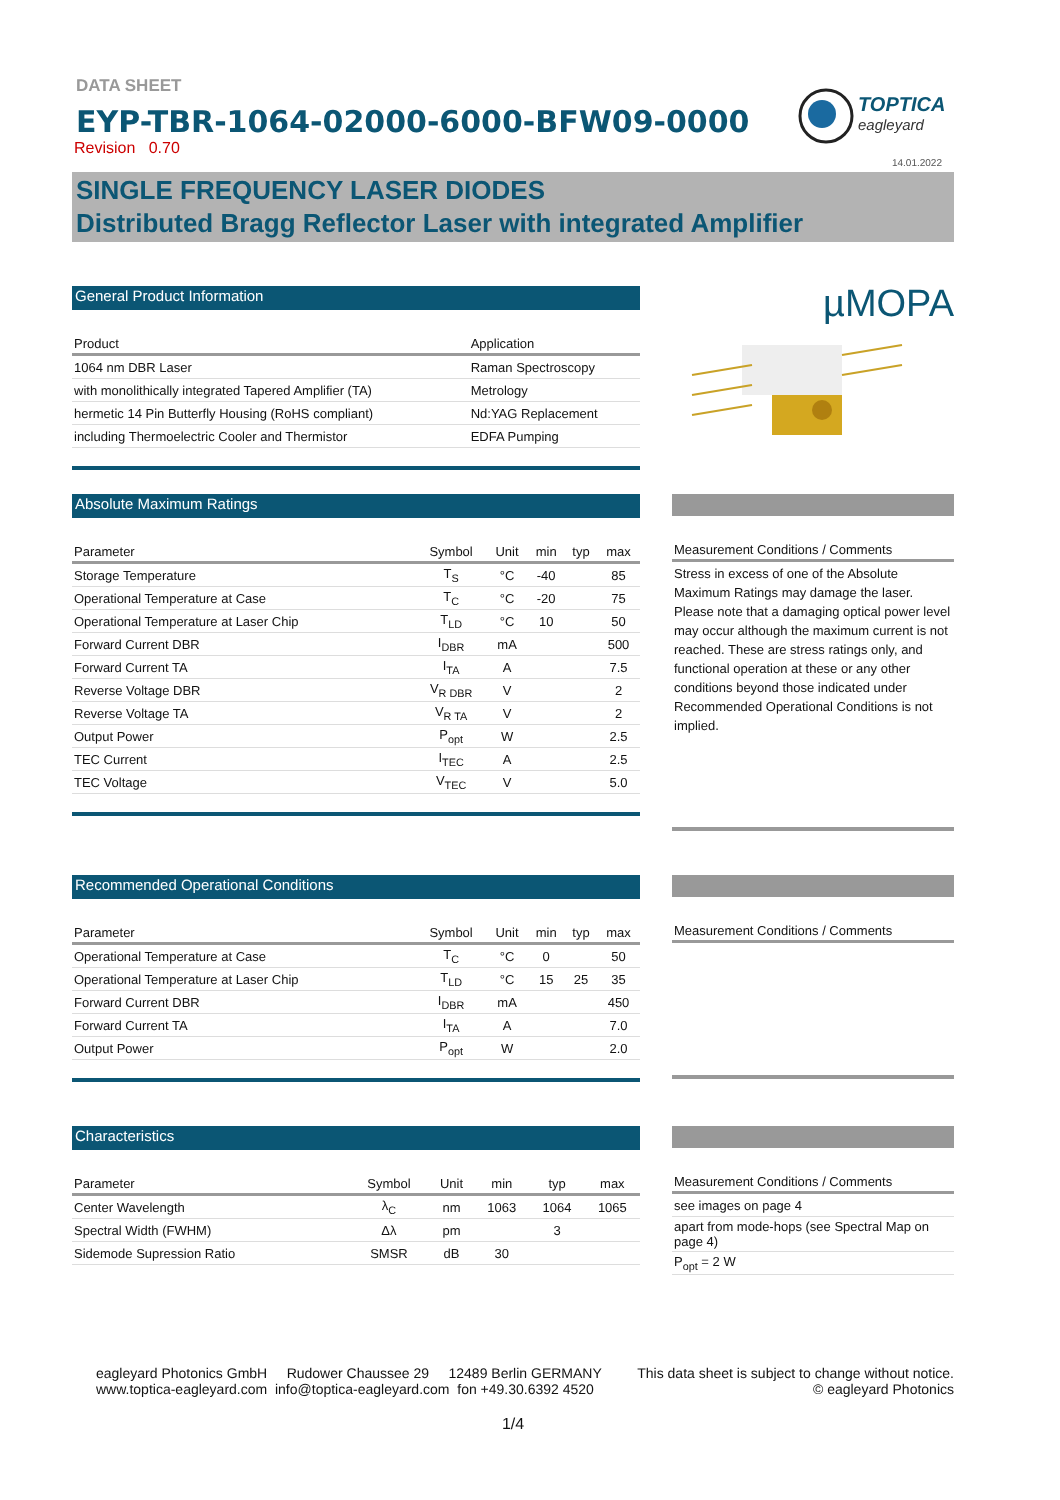TOPTICA
eagleyard
DATA SHEET
EYP-TBR-1064-02000-6000-BFW09-0000
Revision 0.70
14.01.2022
SINGLE FREQUENCY LASER DIODES
Distributed Bragg Reflector Laser with integrated Amplifier
General Product Information
| Product | Application |
| --- | --- |
| 1064 nm DBR Laser | Raman Spectroscopy |
| with monolithically integrated Tapered Amplifier (TA) | Metrology |
| hermetic 14 Pin Butterfly Housing (RoHS compliant) | Nd:YAG Replacement |
| including Thermoelectric Cooler and Thermistor | EDFA Pumping |
µMOPA
Absolute Maximum Ratings
| Parameter | Symbol | Unit | min | typ | max |
| --- | --- | --- | --- | --- | --- |
| Storage Temperature | T<sub>S</sub> | °C | -40 | | 85 |
| Operational Temperature at Case | T<sub>C</sub> | °C | -20 | | 75 |
| Operational Temperature at Laser Chip | T<sub>LD</sub> | °C | 10 | | 50 |
| Forward Current DBR | I<sub>DBR</sub> | mA | | | 500 |
| Forward Current TA | I<sub>TA</sub> | A | | | 7.5 |
| Reverse Voltage DBR | V<sub>R DBR</sub> | V | | | 2 |
| Reverse Voltage TA | V<sub>R TA</sub> | V | | | 2 |
| Output Power | P<sub>opt</sub> | W | | | 2.5 |
| TEC Current | I<sub>TEC</sub> | A | | | 2.5 |
| TEC Voltage | V<sub>TEC</sub> | V | | | 5.0 |
| Measurement Conditions / Comments |
| --- |
Stress in excess of one of the Absolute Maximum Ratings may damage the laser. Please note that a damaging optical power level may occur although the maximum current is not reached. These are stress ratings only, and functional operation at these or any other conditions beyond those indicated under Recommended Operational Conditions is not implied.
Recommended Operational Conditions
| Parameter | Symbol | Unit | min | typ | max |
| --- | --- | --- | --- | --- | --- |
| Operational Temperature at Case | T<sub>C</sub> | °C | 0 | | 50 |
| Operational Temperature at Laser Chip | T<sub>LD</sub> | °C | 15 | 25 | 35 |
| Forward Current DBR | I<sub>DBR</sub> | mA | | | 450 |
| Forward Current TA | I<sub>TA</sub> | A | | | 7.0 |
| Output Power | P<sub>opt</sub> | W | | | 2.0 |
| Measurement Conditions / Comments |
| --- |
Characteristics
| Parameter | Symbol | Unit | min | typ | max |
| --- | --- | --- | --- | --- | --- |
| Center Wavelength | λ<sub>C</sub> | nm | 1063 | 1064 | 1065 |
| Spectral Width (FWHM) | Δλ | pm | | 3 | |
| Sidemode Supression Ratio | SMSR | dB | 30 | | |
| Measurement Conditions / Comments |
| --- |
| see images on page 4 |
| apart from mode-hops (see Spectral Map on page 4) |
| P<sub>opt</sub> = 2 W |
eagleyard Photonics GmbH Rudower Chaussee 29 12489 Berlin GERMANY
www.toptica-eagleyard.com info@toptica-eagleyard.com fon +49.30.6392 4520
This data sheet is subject to change without notice.
© eagleyard Photonics
1/4